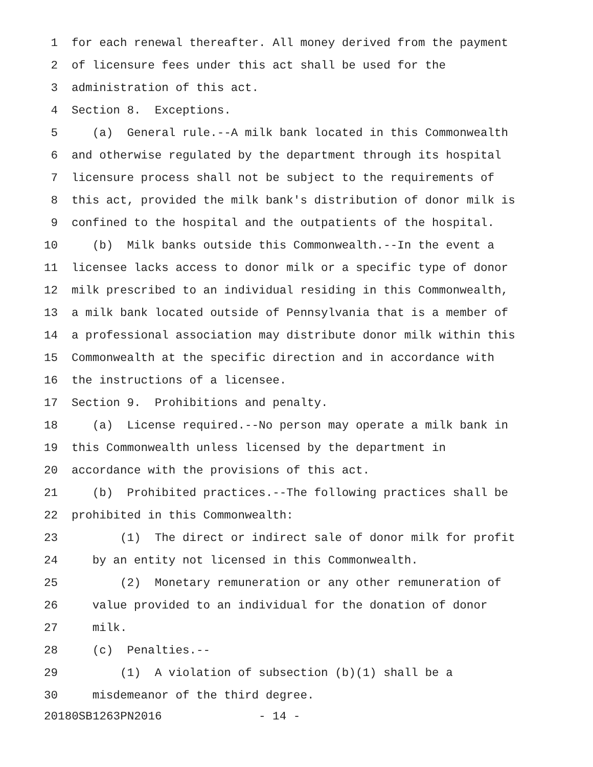1 for each renewal thereafter. All money derived from the payment
2 of licensure fees under this act shall be used for the
3 administration of this act.
4 Section 8. Exceptions.
5 (a) General rule.--A milk bank located in this Commonwealth
6 and otherwise regulated by the department through its hospital
7 licensure process shall not be subject to the requirements of
8 this act, provided the milk bank's distribution of donor milk is
9 confined to the hospital and the outpatients of the hospital.
10 (b) Milk banks outside this Commonwealth.--In the event a
11 licensee lacks access to donor milk or a specific type of donor
12 milk prescribed to an individual residing in this Commonwealth,
13 a milk bank located outside of Pennsylvania that is a member of
14 a professional association may distribute donor milk within this
15 Commonwealth at the specific direction and in accordance with
16 the instructions of a licensee.
17 Section 9. Prohibitions and penalty.
18 (a) License required.--No person may operate a milk bank in
19 this Commonwealth unless licensed by the department in
20 accordance with the provisions of this act.
21 (b) Prohibited practices.--The following practices shall be
22 prohibited in this Commonwealth:
23 (1) The direct or indirect sale of donor milk for profit
24 by an entity not licensed in this Commonwealth.
25 (2) Monetary remuneration or any other remuneration of
26 value provided to an individual for the donation of donor
27 milk.
28 (c) Penalties.--
29 (1) A violation of subsection (b)(1) shall be a
30 misdemeanor of the third degree.
20180SB1263PN2016 - 14 -